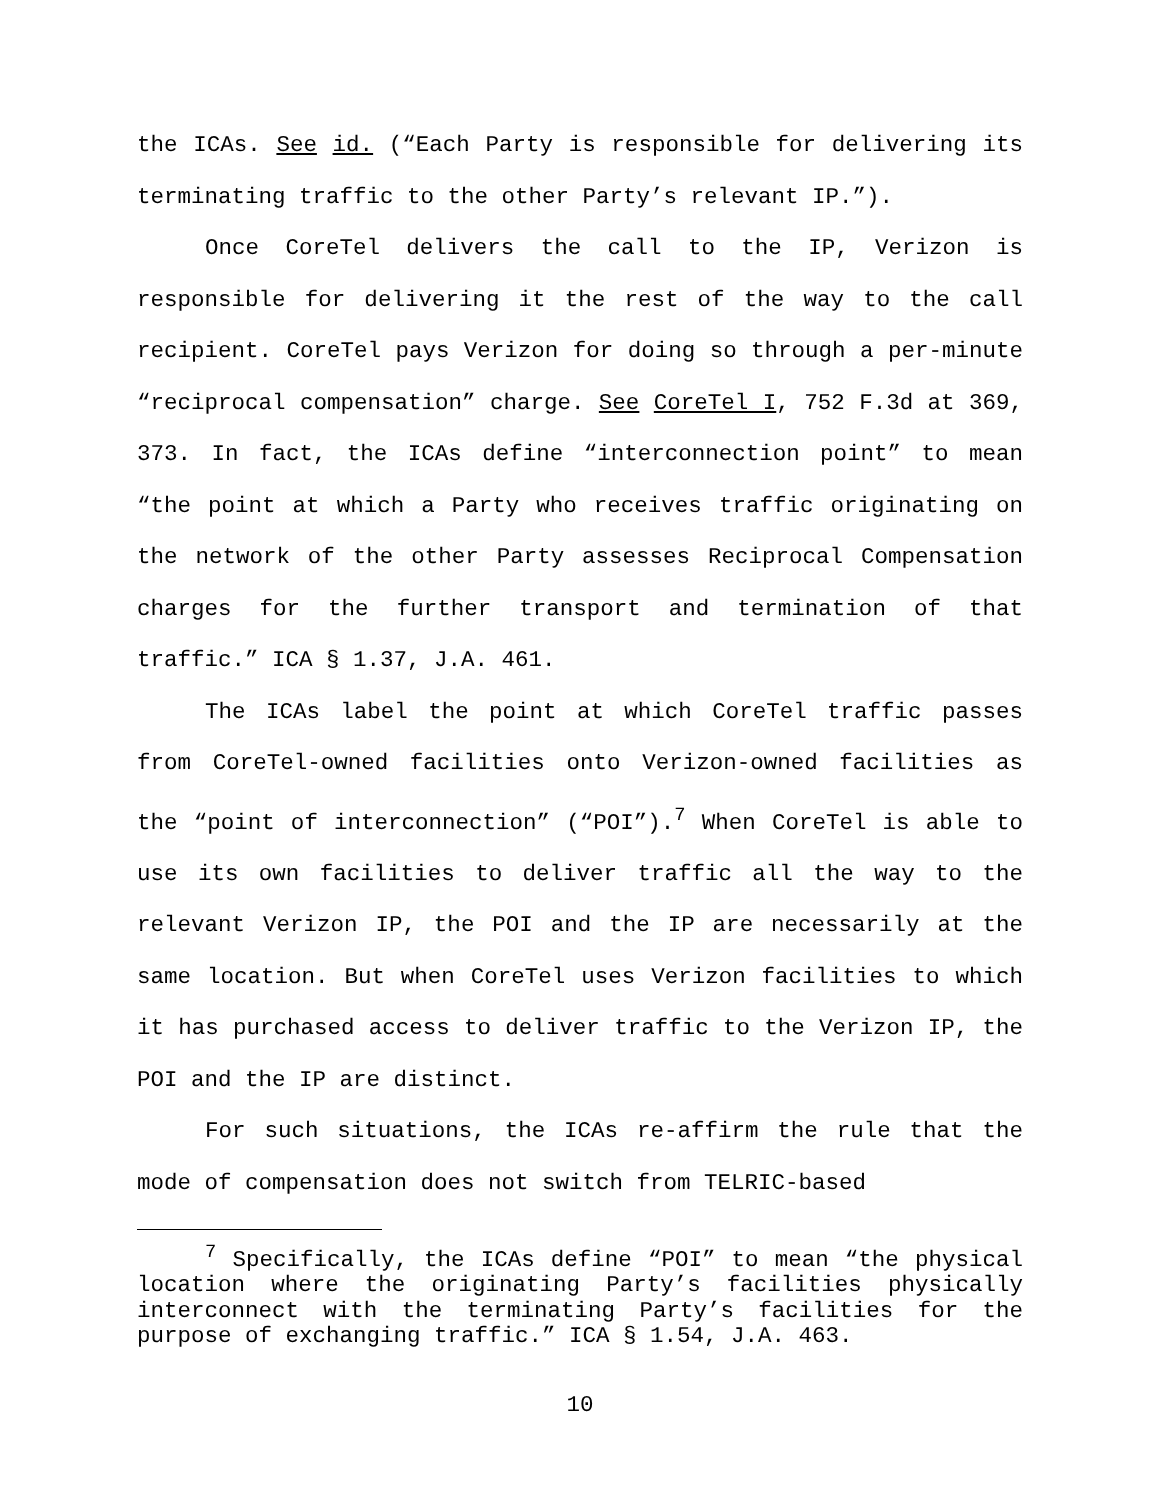the ICAs. See id. (“Each Party is responsible for delivering its terminating traffic to the other Party’s relevant IP.”).
Once CoreTel delivers the call to the IP, Verizon is responsible for delivering it the rest of the way to the call recipient. CoreTel pays Verizon for doing so through a per-minute “reciprocal compensation” charge. See CoreTel I, 752 F.3d at 369, 373. In fact, the ICAs define “interconnection point” to mean “the point at which a Party who receives traffic originating on the network of the other Party assesses Reciprocal Compensation charges for the further transport and termination of that traffic.” ICA § 1.37, J.A. 461.
The ICAs label the point at which CoreTel traffic passes from CoreTel-owned facilities onto Verizon-owned facilities as the “point of interconnection” (“POI”).<sup>7</sup> When CoreTel is able to use its own facilities to deliver traffic all the way to the relevant Verizon IP, the POI and the IP are necessarily at the same location. But when CoreTel uses Verizon facilities to which it has purchased access to deliver traffic to the Verizon IP, the POI and the IP are distinct.
For such situations, the ICAs re-affirm the rule that the mode of compensation does not switch from TELRIC-based
<sup>7</sup> Specifically, the ICAs define “POI” to mean “the physical location where the originating Party’s facilities physically interconnect with the terminating Party’s facilities for the purpose of exchanging traffic.” ICA § 1.54, J.A. 463.
10